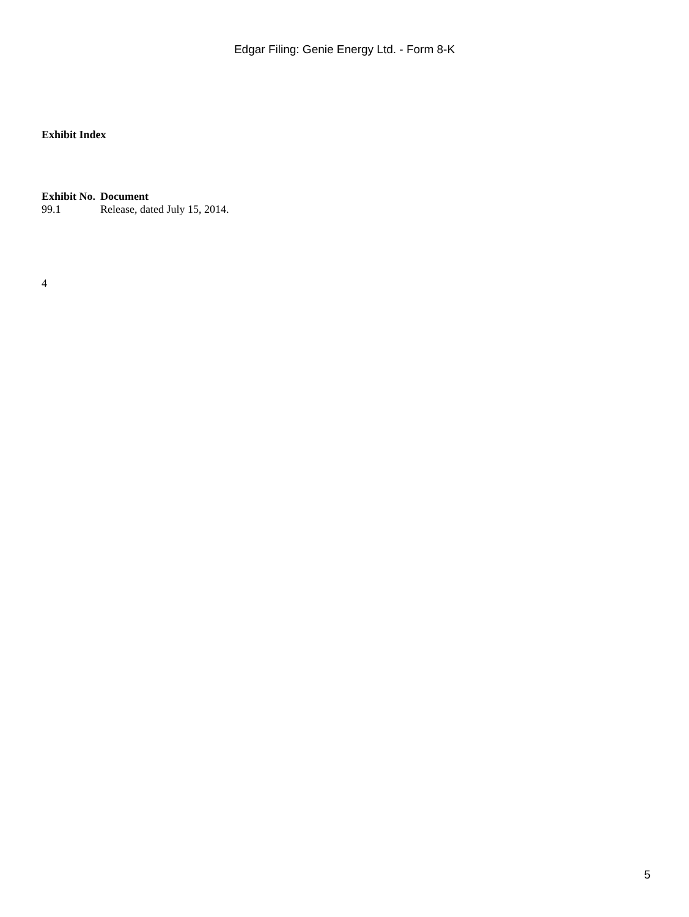Edgar Filing: Genie Energy Ltd. - Form 8-K
Exhibit Index
| Exhibit No. | Document |
| --- | --- |
| 99.1 | Release, dated July 15, 2014. |
4
5